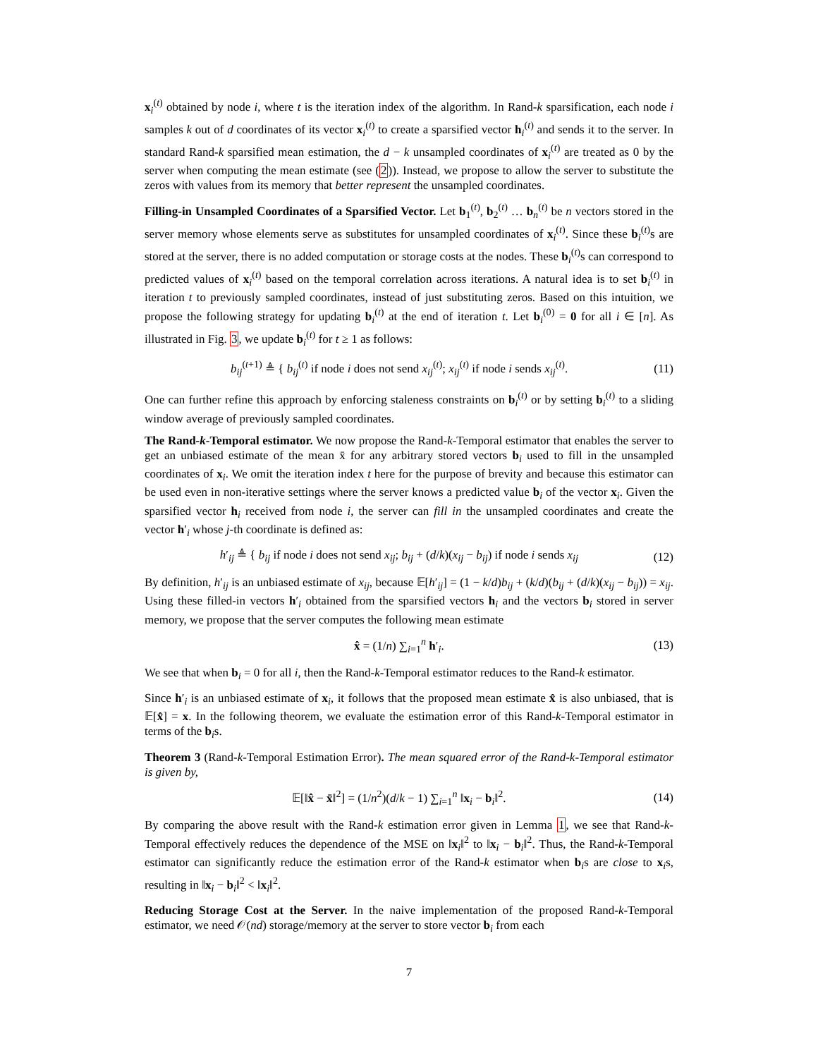x<sub>i</sub><sup>(t)</sup> obtained by node i, where t is the iteration index of the algorithm. In Rand-k sparsification, each node i samples k out of d coordinates of its vector x<sub>i</sub><sup>(t)</sup> to create a sparsified vector h<sub>i</sub><sup>(t)</sup> and sends it to the server. In standard Rand-k sparsified mean estimation, the d − k unsampled coordinates of x<sub>i</sub><sup>(t)</sup> are treated as 0 by the server when computing the mean estimate (see (2)). Instead, we propose to allow the server to substitute the zeros with values from its memory that better represent the unsampled coordinates.
Filling-in Unsampled Coordinates of a Sparsified Vector. Let b<sub>1</sub><sup>(t)</sup>, b<sub>2</sub><sup>(t)</sup> … b<sub>n</sub><sup>(t)</sup> be n vectors stored in the server memory whose elements serve as substitutes for unsampled coordinates of x<sub>i</sub><sup>(t)</sup>. Since these b<sub>i</sub><sup>(t)</sup>s are stored at the server, there is no added computation or storage costs at the nodes. These b<sub>i</sub><sup>(t)</sup>s can correspond to predicted values of x<sub>i</sub><sup>(t)</sup> based on the temporal correlation across iterations. A natural idea is to set b<sub>i</sub><sup>(t)</sup> in iteration t to previously sampled coordinates, instead of just substituting zeros. Based on this intuition, we propose the following strategy for updating b<sub>i</sub><sup>(t)</sup> at the end of iteration t. Let b<sub>i</sub><sup>(0)</sup> = 0 for all i ∈ [n]. As illustrated in Fig. 3, we update b<sub>i</sub><sup>(t)</sup> for t ≥ 1 as follows:
b<sub>ij</sub><sup>(t+1)</sup> ≜ { b<sub>ij</sub><sup>(t)</sup> if node i does not send x<sub>ij</sub><sup>(t)</sup>; x<sub>ij</sub><sup>(t)</sup> if node i sends x<sub>ij</sub><sup>(t)</sup>.
(11)
One can further refine this approach by enforcing staleness constraints on b<sub>i</sub><sup>(t)</sup> or by setting b<sub>i</sub><sup>(t)</sup> to a sliding window average of previously sampled coordinates.
The Rand-k-Temporal estimator. We now propose the Rand-k-Temporal estimator that enables the server to get an unbiased estimate of the mean x̄ for any arbitrary stored vectors b<sub>i</sub> used to fill in the unsampled coordinates of x<sub>i</sub>. We omit the iteration index t here for the purpose of brevity and because this estimator can be used even in non-iterative settings where the server knows a predicted value b<sub>i</sub> of the vector x<sub>i</sub>. Given the sparsified vector h<sub>i</sub> received from node i, the server can fill in the unsampled coordinates and create the vector h′<sub>i</sub> whose j-th coordinate is defined as:
h′<sub>ij</sub> ≜ { b<sub>ij</sub> if node i does not send x<sub>ij</sub>; b<sub>ij</sub> + (d/k)(x<sub>ij</sub> − b<sub>ij</sub>) if node i sends x<sub>ij</sub>
(12)
By definition, h′<sub>ij</sub> is an unbiased estimate of x<sub>ij</sub>, because 𝔼[h′<sub>ij</sub>] = (1 − k/d)b<sub>ij</sub> + (k/d)(b<sub>ij</sub> + (d/k)(x<sub>ij</sub> − b<sub>ij</sub>)) = x<sub>ij</sub>. Using these filled-in vectors h′<sub>i</sub> obtained from the sparsified vectors h<sub>i</sub> and the vectors b<sub>i</sub> stored in server memory, we propose that the server computes the following mean estimate
x̂ = (1/n) ∑<sub>i=1</sub><sup>n</sup> h′<sub>i</sub>. (13)
We see that when b<sub>i</sub> = 0 for all i, then the Rand-k-Temporal estimator reduces to the Rand-k estimator.
Since h′<sub>i</sub> is an unbiased estimate of x<sub>i</sub>, it follows that the proposed mean estimate x̂ is also unbiased, that is 𝔼[x̂] = x. In the following theorem, we evaluate the estimation error of this Rand-k-Temporal estimator in terms of the b<sub>i</sub>s.
Theorem 3 (Rand-k-Temporal Estimation Error). The mean squared error of the Rand-k-Temporal estimator is given by,
𝔼[‖x̂ − x̄‖<sup>2</sup>] = (1/n<sup>2</sup>)(d/k − 1) ∑<sub>i=1</sub><sup>n</sup> ‖x<sub>i</sub> − b<sub>i</sub>‖<sup>2</sup>.
(14)
By comparing the above result with the Rand-k estimation error given in Lemma 1, we see that Rand-k-Temporal effectively reduces the dependence of the MSE on ‖x<sub>i</sub>‖<sup>2</sup> to ‖x<sub>i</sub> − b<sub>i</sub>‖<sup>2</sup>. Thus, the Rand-k-Temporal estimator can significantly reduce the estimation error of the Rand-k estimator when b<sub>i</sub>s are close to x<sub>i</sub>s, resulting in ‖x<sub>i</sub> − b<sub>i</sub>‖<sup>2</sup> < ‖x<sub>i</sub>‖<sup>2</sup>.
Reducing Storage Cost at the Server. In the naive implementation of the proposed Rand-k-Temporal estimator, we need 𝒪(nd) storage/memory at the server to store vector b<sub>i</sub> from each
7